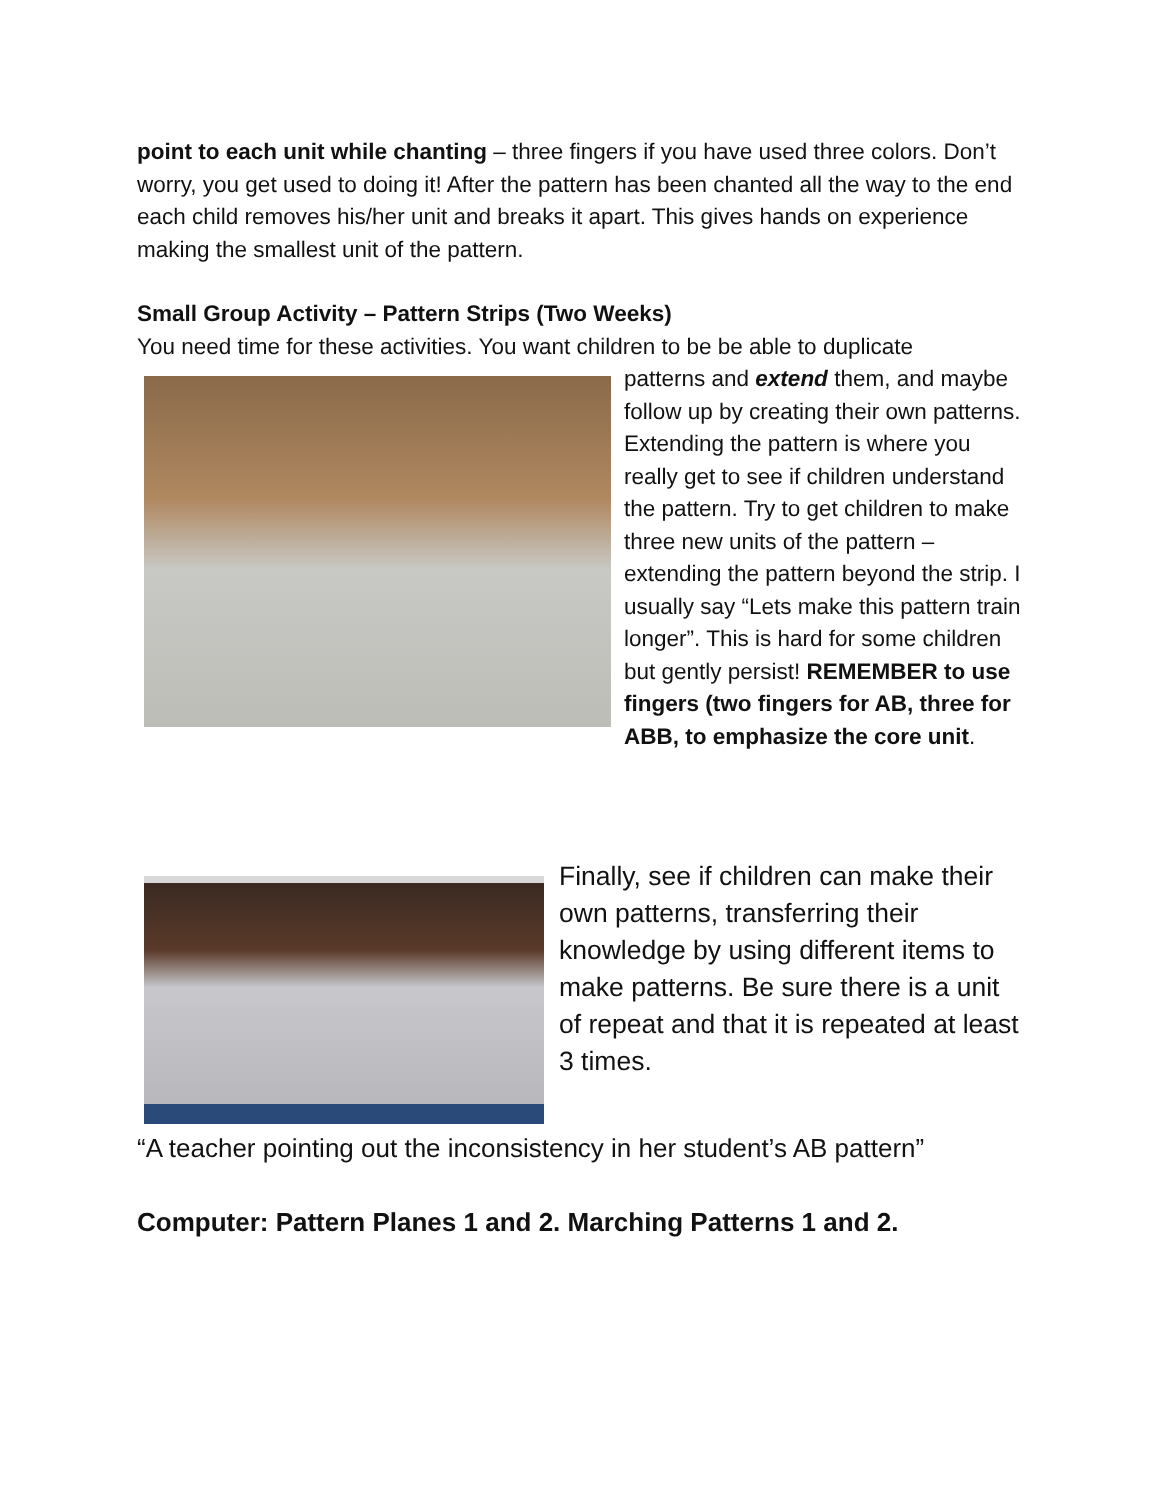point to each unit while chanting – three fingers if you have used three colors. Don’t worry, you get used to doing it! After the pattern has been chanted all the way to the end each child removes his/her unit and breaks it apart. This gives hands on experience making the smallest unit of the pattern.
Small Group Activity – Pattern Strips (Two Weeks)
You need time for these activities. You want children to be be able to duplicate
patterns and extend them, and maybe follow up by creating their own patterns. Extending the pattern is where you really get to see if children understand the pattern. Try to get children to make three new units of the pattern – extending the pattern beyond the strip. I usually say “Lets make this pattern train longer”. This is hard for some children but gently persist! REMEMBER to use fingers (two fingers for AB, three for ABB, to emphasize the core unit.
Finally, see if children can make their own patterns, transferring their knowledge by using different items to make patterns. Be sure there is a unit of repeat and that it is repeated at least 3 times.
“A teacher pointing out the inconsistency in her student’s AB pattern”
Computer: Pattern Planes 1 and 2. Marching Patterns 1 and 2.